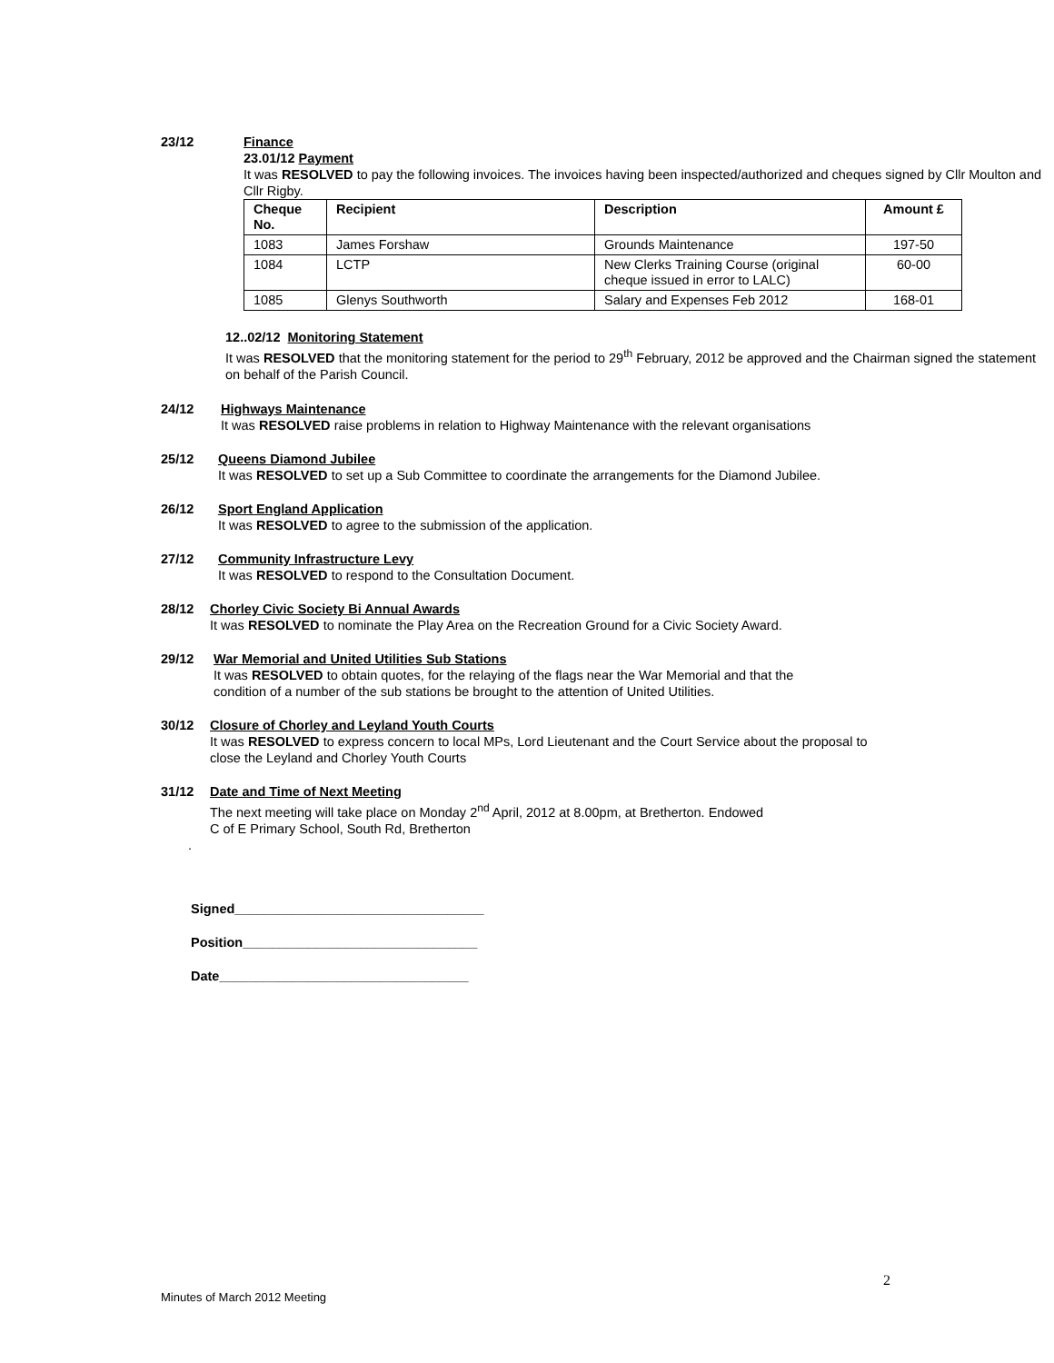23/12 Finance
23.01/12 Payment
It was RESOLVED to pay the following invoices. The invoices having been inspected/authorized and cheques signed by Cllr Moulton and Cllr Rigby.
| Cheque No. | Recipient | Description | Amount £ |
| --- | --- | --- | --- |
| 1083 | James Forshaw | Grounds Maintenance | 197-50 |
| 1084 | LCTP | New Clerks Training Course (original cheque issued in error to LALC) | 60-00 |
| 1085 | Glenys Southworth | Salary and Expenses Feb 2012 | 168-01 |
12..02/12 Monitoring Statement
It was RESOLVED that the monitoring statement for the period to 29<sup>th</sup> February, 2012 be approved and the Chairman signed the statement on behalf of the Parish Council.
24/12 Highways Maintenance
It was RESOLVED raise problems in relation to Highway Maintenance with the relevant organisations
25/12 Queens Diamond Jubilee
It was RESOLVED to set up a Sub Committee to coordinate the arrangements for the Diamond Jubilee.
26/12 Sport England Application
It was RESOLVED to agree to the submission of the application.
27/12 Community Infrastructure Levy
It was RESOLVED to respond to the Consultation Document.
28/12 Chorley Civic Society Bi Annual Awards
It was RESOLVED to nominate the Play Area on the Recreation Ground for a Civic Society Award.
29/12 War Memorial and United Utilities Sub Stations
It was RESOLVED to obtain quotes, for the relaying of the flags near the War Memorial and that the condition of a number of the sub stations be brought to the attention of United Utilities.
30/12 Closure of Chorley and Leyland Youth Courts
It was RESOLVED to express concern to local MPs, Lord Lieutenant and the Court Service about the proposal to close the Leyland and Chorley Youth Courts
31/12 Date and Time of Next Meeting
The next meeting will take place on Monday 2<sup>nd</sup> April, 2012 at 8.00pm, at Bretherton. Endowed C of E Primary School, South Rd, Bretherton
.
Signed__________________________________
Position________________________________
Date__________________________________
2
Minutes of March 2012 Meeting